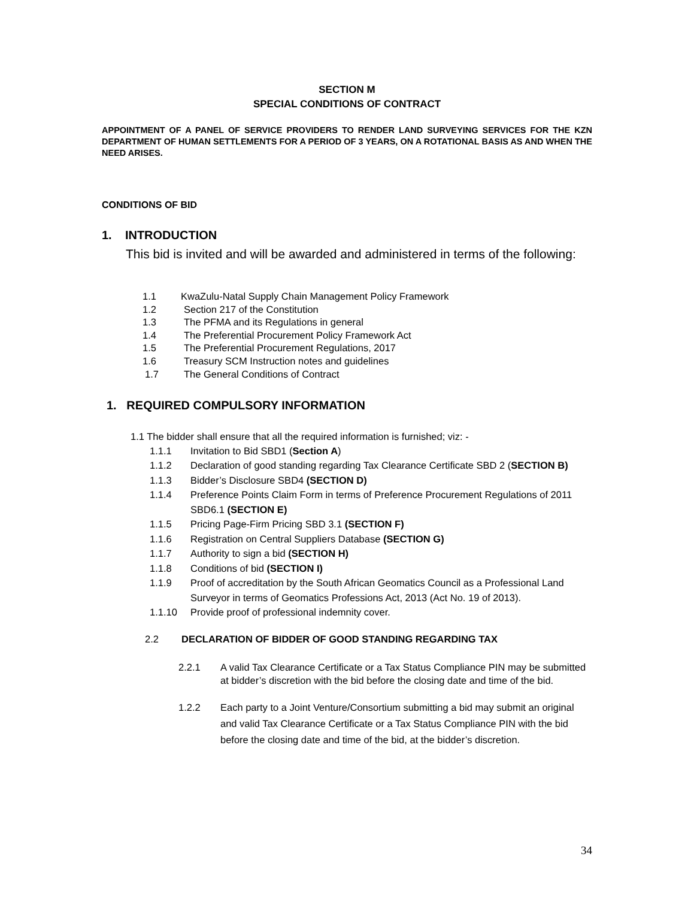SECTION M
SPECIAL CONDITIONS OF CONTRACT
APPOINTMENT OF A PANEL OF SERVICE PROVIDERS TO RENDER LAND SURVEYING SERVICES FOR THE KZN DEPARTMENT OF HUMAN SETTLEMENTS FOR A PERIOD OF 3 YEARS, ON A ROTATIONAL BASIS AS AND WHEN THE NEED ARISES.
CONDITIONS OF BID
1. INTRODUCTION
This bid is invited and will be awarded and administered in terms of the following:
1.1 KwaZulu-Natal Supply Chain Management Policy Framework
1.2 Section 217 of the Constitution
1.3 The PFMA and its Regulations in general
1.4 The Preferential Procurement Policy Framework Act
1.5 The Preferential Procurement Regulations, 2017
1.6 Treasury SCM Instruction notes and guidelines
1.7 The General Conditions of Contract
1. REQUIRED COMPULSORY INFORMATION
1.1 The bidder shall ensure that all the required information is furnished; viz: -
1.1.1 Invitation to Bid SBD1 (Section A)
1.1.2 Declaration of good standing regarding Tax Clearance Certificate SBD 2 (SECTION B)
1.1.3 Bidder’s Disclosure SBD4 (SECTION D)
1.1.4 Preference Points Claim Form in terms of Preference Procurement Regulations of 2011 SBD6.1 (SECTION E)
1.1.5 Pricing Page-Firm Pricing SBD 3.1 (SECTION F)
1.1.6 Registration on Central Suppliers Database (SECTION G)
1.1.7 Authority to sign a bid (SECTION H)
1.1.8 Conditions of bid (SECTION I)
1.1.9 Proof of accreditation by the South African Geomatics Council as a Professional Land Surveyor in terms of Geomatics Professions Act, 2013 (Act No. 19 of 2013).
1.1.10 Provide proof of professional indemnity cover.
2.2 DECLARATION OF BIDDER OF GOOD STANDING REGARDING TAX
2.2.1 A valid Tax Clearance Certificate or a Tax Status Compliance PIN may be submitted at bidder’s discretion with the bid before the closing date and time of the bid.
1.2.2 Each party to a Joint Venture/Consortium submitting a bid may submit an original and valid Tax Clearance Certificate or a Tax Status Compliance PIN with the bid before the closing date and time of the bid, at the bidder’s discretion.
34